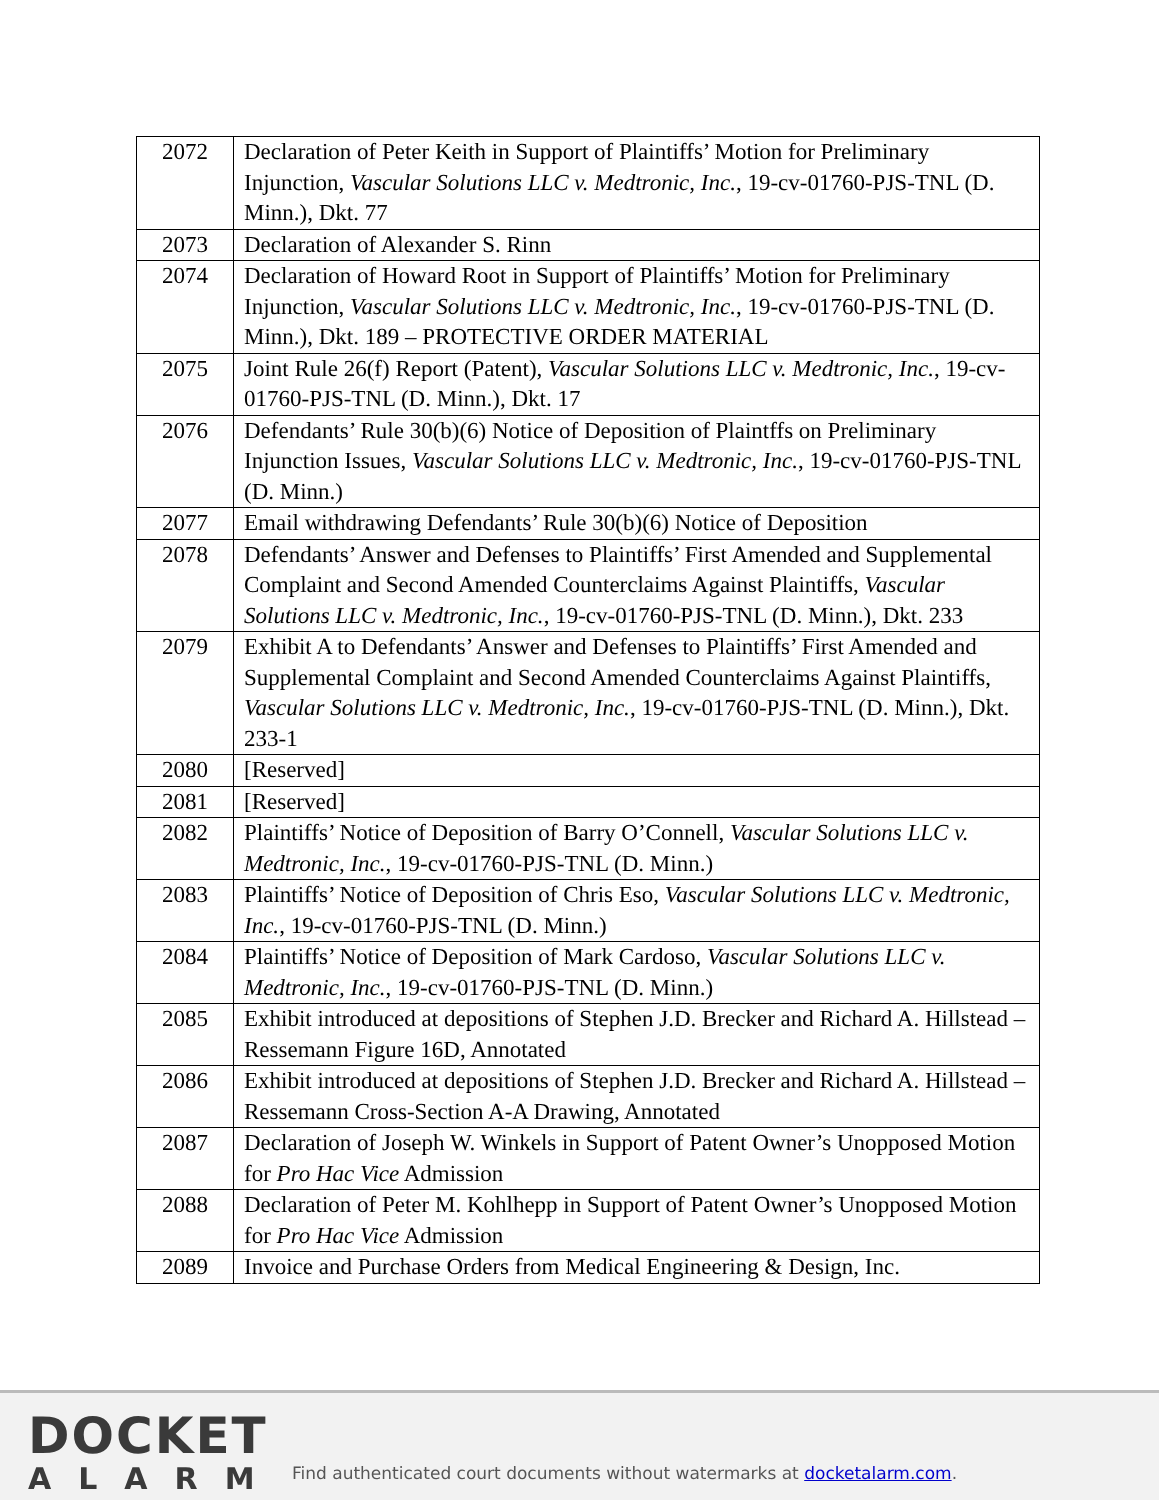| 2072 | Declaration of Peter Keith in Support of Plaintiffs’ Motion for Preliminary Injunction, Vascular Solutions LLC v. Medtronic, Inc. , 19-cv-01760-PJS-TNL (D. Minn.), Dkt. 77 |
| 2073 | Declaration of Alexander S. Rinn |
| 2074 | Declaration of Howard Root in Support of Plaintiffs’ Motion for Preliminary Injunction, Vascular Solutions LLC v. Medtronic, Inc. , 19-cv-01760-PJS-TNL (D. Minn.), Dkt. 189 – PROTECTIVE ORDER MATERIAL |
| 2075 | Joint Rule 26(f) Report (Patent), Vascular Solutions LLC v. Medtronic, Inc. , 19-cv-01760-PJS-TNL (D. Minn.), Dkt. 17 |
| 2076 | Defendants’ Rule 30(b)(6) Notice of Deposition of Plaintffs on Preliminary Injunction Issues, Vascular Solutions LLC v. Medtronic, Inc. , 19-cv-01760-PJS-TNL (D. Minn.) |
| 2077 | Email withdrawing Defendants’ Rule 30(b)(6) Notice of Deposition |
| 2078 | Defendants’ Answer and Defenses to Plaintiffs’ First Amended and Supplemental Complaint and Second Amended Counterclaims Against Plaintiffs, Vascular Solutions LLC v. Medtronic, Inc. , 19-cv-01760-PJS-TNL (D. Minn.), Dkt. 233 |
| 2079 | Exhibit A to Defendants’ Answer and Defenses to Plaintiffs’ First Amended and Supplemental Complaint and Second Amended Counterclaims Against Plaintiffs, Vascular Solutions LLC v. Medtronic, Inc. , 19-cv-01760-PJS-TNL (D. Minn.), Dkt. 233-1 |
| 2080 | [Reserved] |
| 2081 | [Reserved] |
| 2082 | Plaintiffs’ Notice of Deposition of Barry O’Connell, Vascular Solutions LLC v. Medtronic, Inc. , 19-cv-01760-PJS-TNL (D. Minn.) |
| 2083 | Plaintiffs’ Notice of Deposition of Chris Eso, Vascular Solutions LLC v. Medtronic, Inc. , 19-cv-01760-PJS-TNL (D. Minn.) |
| 2084 | Plaintiffs’ Notice of Deposition of Mark Cardoso, Vascular Solutions LLC v. Medtronic, Inc. , 19-cv-01760-PJS-TNL (D. Minn.) |
| 2085 | Exhibit introduced at depositions of Stephen J.D. Brecker and Richard A. Hillstead – Ressemann Figure 16D, Annotated |
| 2086 | Exhibit introduced at depositions of Stephen J.D. Brecker and Richard A. Hillstead – Ressemann Cross-Section A-A Drawing, Annotated |
| 2087 | Declaration of Joseph W. Winkels in Support of Patent Owner’s Unopposed Motion for Pro Hac Vice Admission |
| 2088 | Declaration of Peter M. Kohlhepp in Support of Patent Owner’s Unopposed Motion for Pro Hac Vice Admission |
| 2089 | Invoice and Purchase Orders from Medical Engineering & Design, Inc. |
DOCKET
ALARM
Find authenticated court documents without watermarks at docketalarm.com.